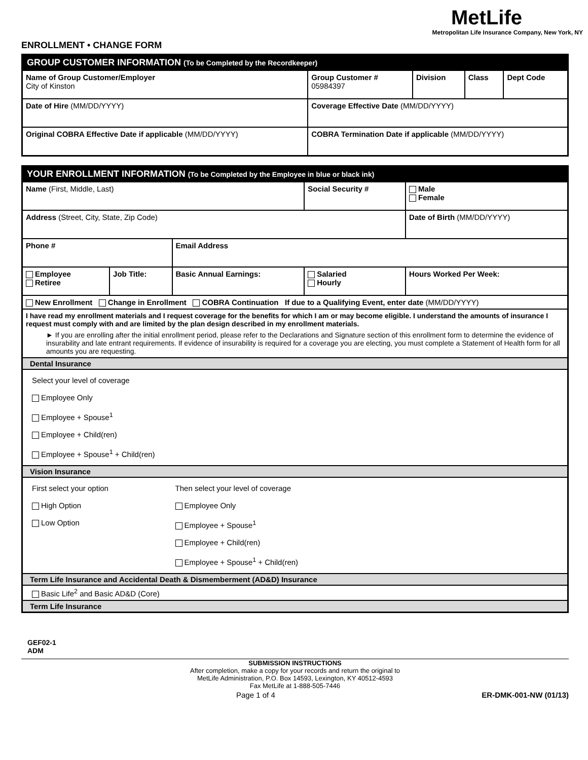MetLife
Metropolitan Life Insurance Company, New York, NY
ENROLLMENT • CHANGE FORM
| GROUP CUSTOMER INFORMATION (To be Completed by the Recordkeeper) | | | | |
| Name of Group Customer/Employer City of Kinston | Group Customer # 05984397 | Division | Class | Dept Code |
| Date of Hire (MM/DD/YYYY) | Coverage Effective Date (MM/DD/YYYY) | | | |
| Original COBRA Effective Date if applicable (MM/DD/YYYY) | COBRA Termination Date if applicable (MM/DD/YYYY) | | | |
| YOUR ENROLLMENT INFORMATION (To be Completed by the Employee in blue or black ink) | | | | | |
| Name (First, Middle, Last) | | | Social Security # | | Male Female |
| Address (Street, City, State, Zip Code) | | | | | Date of Birth (MM/DD/YYYY) |
| Phone # | | Email Address | | | |
| Employee Retiree | Job Title: | Basic Annual Earnings: | Salaried Hourly | Hours Worked Per Week: | |
| New Enrollment Change in Enrollment COBRA Continuation If due to a Qualifying Event, enter date (MM/DD/YYYY) | | | | | |
| I have read my enrollment materials and I request coverage for the benefits for which I am or may become eligible. I understand the amounts of insurance I request must comply with and are limited by the plan design described in my enrollment materials. ► If you are enrolling after the initial enrollment period, please refer to the Declarations and Signature section of this enrollment form to determine the evidence of insurability and late entrant requirements. If evidence of insurability is required for a coverage you are electing, you must complete a Statement of Health form for all amounts you are requesting. | | | | | |
| Dental Insurance | | | | | |
| Select your level of coverage Employee Only Employee + Spouse<sup>1</sup> Employee + Child(ren) Employee + Spouse<sup>1</sup> + Child(ren) | | | | | |
| Vision Insurance | | | | | |
| First select your option High Option Low Option | | Then select your level of coverage Employee Only Employee + Spouse<sup>1</sup> Employee + Child(ren) Employee + Spouse<sup>1</sup> + Child(ren) | | | |
| Term Life Insurance and Accidental Death & Dismemberment (AD&D) Insurance | | | | | |
| Basic Life<sup>2</sup> and Basic AD&D (Core) | | | | | |
| Term Life Insurance | | | | | |
GEF02-1
ADM
SUBMISSION INSTRUCTIONS
After completion, make a copy for your records and return the original to
MetLife Administration, P.O. Box 14593, Lexington, KY 40512-4593
Fax MetLife at 1-888-505-7446
Page 1 of 4 ER-DMK-001-NW (01/13)